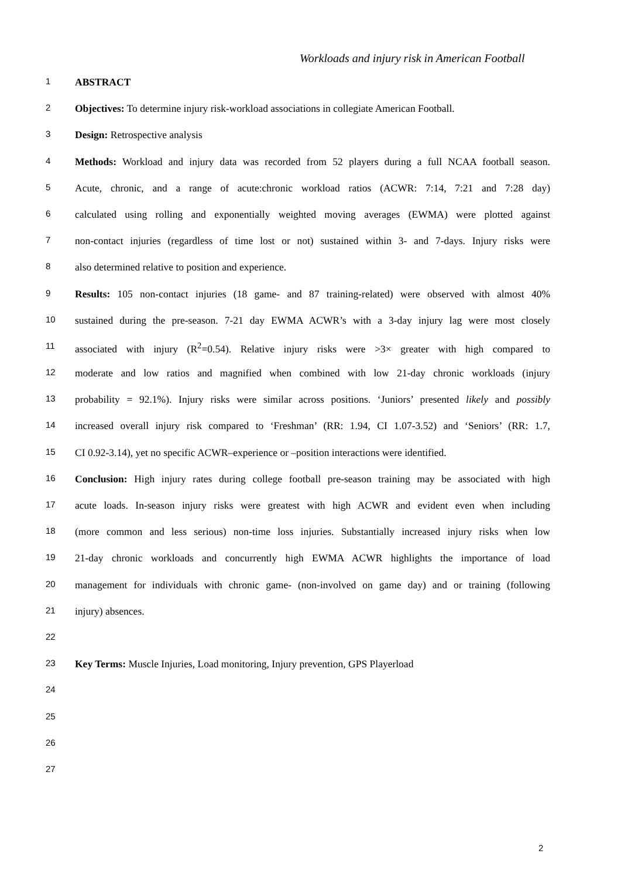Workloads and injury risk in American Football
1
ABSTRACT
2
Objectives: To determine injury risk-workload associations in collegiate American Football.
3
Design: Retrospective analysis
4
Methods: Workload and injury data was recorded from 52 players during a full NCAA football season.
5
Acute, chronic, and a range of acute:chronic workload ratios (ACWR: 7:14, 7:21 and 7:28 day)
6
calculated using rolling and exponentially weighted moving averages (EWMA) were plotted against
7
non-contact injuries (regardless of time lost or not) sustained within 3- and 7-days. Injury risks were
8
also determined relative to position and experience.
9
Results: 105 non-contact injuries (18 game- and 87 training-related) were observed with almost 40%
10
sustained during the pre-season. 7-21 day EWMA ACWR’s with a 3-day injury lag were most closely
11
associated with injury (R<sup>2</sup>=0.54). Relative injury risks were >3× greater with high compared to
12
moderate and low ratios and magnified when combined with low 21-day chronic workloads (injury
13
probability = 92.1%). Injury risks were similar across positions. ‘Juniors’ presented likely and possibly
14
increased overall injury risk compared to ‘Freshman’ (RR: 1.94, CI 1.07-3.52) and ‘Seniors’ (RR: 1.7,
15
CI 0.92-3.14), yet no specific ACWR–experience or –position interactions were identified.
16
Conclusion: High injury rates during college football pre-season training may be associated with high
17
acute loads. In-season injury risks were greatest with high ACWR and evident even when including
18
(more common and less serious) non-time loss injuries. Substantially increased injury risks when low
19
21-day chronic workloads and concurrently high EWMA ACWR highlights the importance of load
20
management for individuals with chronic game- (non-involved on game day) and or training (following
21
injury) absences.
22
23
Key Terms: Muscle Injuries, Load monitoring, Injury prevention, GPS Playerload
24
25
26
27
2